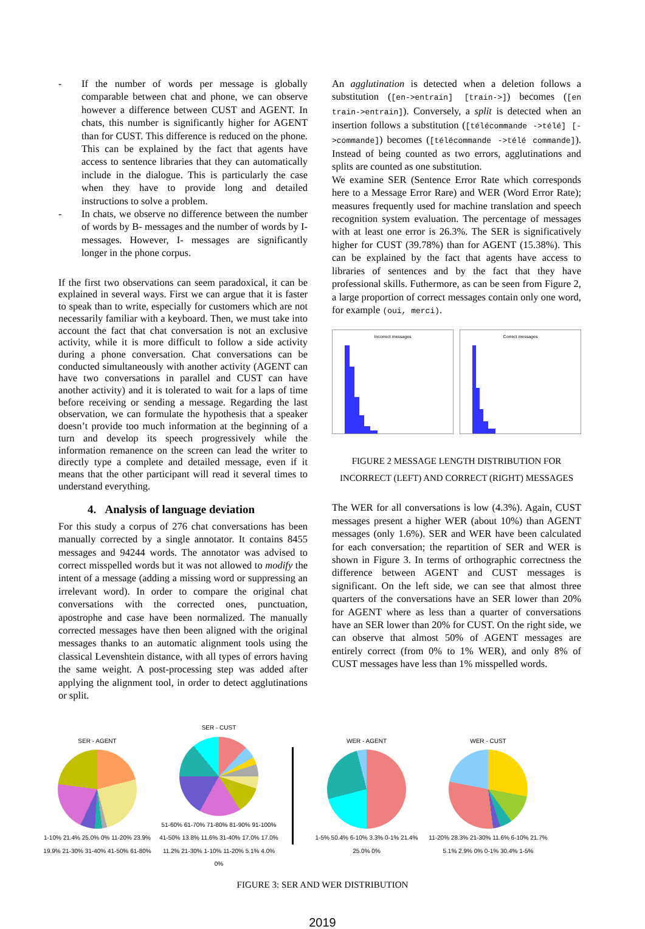- If the number of words per message is globally comparable between chat and phone, we can observe however a difference between CUST and AGENT. In chats, this number is significantly higher for AGENT than for CUST. This difference is reduced on the phone. This can be explained by the fact that agents have access to sentence libraries that they can automatically include in the dialogue. This is particularly the case when they have to provide long and detailed instructions to solve a problem.
- In chats, we observe no difference between the number of words by B- messages and the number of words by I- messages. However, I- messages are significantly longer in the phone corpus.
If the first two observations can seem paradoxical, it can be explained in several ways. First we can argue that it is faster to speak than to write, especially for customers which are not necessarily familiar with a keyboard. Then, we must take into account the fact that chat conversation is not an exclusive activity, while it is more difficult to follow a side activity during a phone conversation. Chat conversations can be conducted simultaneously with another activity (AGENT can have two conversations in parallel and CUST can have another activity) and it is tolerated to wait for a laps of time before receiving or sending a message. Regarding the last observation, we can formulate the hypothesis that a speaker doesn’t provide too much information at the beginning of a turn and develop its speech progressively while the information remanence on the screen can lead the writer to directly type a complete and detailed message, even if it means that the other participant will read it several times to understand everything.
4. Analysis of language deviation
For this study a corpus of 276 chat conversations has been manually corrected by a single annotator. It contains 8455 messages and 94244 words. The annotator was advised to correct misspelled words but it was not allowed to modify the intent of a message (adding a missing word or suppressing an irrelevant word). In order to compare the original chat conversations with the corrected ones, punctuation, apostrophe and case have been normalized. The manually corrected messages have then been aligned with the original messages thanks to an automatic alignment tools using the classical Levenshtein distance, with all types of errors having the same weight. A post-processing step was added after applying the alignment tool, in order to detect agglutinations or split.
An agglutination is detected when a deletion follows a substitution ([en->entrain] [train->]) becomes ([en train->entrain]). Conversely, a split is detected when an insertion follows a substitution ([télécommande ->télé] [->commande]) becomes ([télécommande ->télé commande]). Instead of being counted as two errors, agglutinations and splits are counted as one substitution.
We examine SER (Sentence Error Rate which corresponds here to a Message Error Rare) and WER (Word Error Rate); measures frequently used for machine translation and speech recognition system evaluation. The percentage of messages with at least one error is 26.3%. The SER is significatively higher for CUST (39.78%) than for AGENT (15.38%). This can be explained by the fact that agents have access to libraries of sentences and by the fact that they have professional skills. Futhermore, as can be seen from Figure 2, a large proportion of correct messages contain only one word, for example (oui, merci).
Incorrect messages Correct messages
FIGURE 2 MESSAGE LENGTH DISTRIBUTION FOR
INCORRECT (LEFT) AND CORRECT (RIGHT) MESSAGES
The WER for all conversations is low (4.3%). Again, CUST messages present a higher WER (about 10%) than AGENT messages (only 1.6%). SER and WER have been calculated for each conversation; the repartition of SER and WER is shown in Figure 3. In terms of orthographic correctness the difference between AGENT and CUST messages is significant. On the left side, we can see that almost three quarters of the conversations have an SER lower than 20% for AGENT where as less than a quarter of conversations have an SER lower than 20% for CUST. On the right side, we can observe that almost 50% of AGENT messages are entirely correct (from 0% to 1% WER), and only 8% of CUST messages have less than 1% misspelled words.
SER - AGENT
1-10% 21.4% 25.0% 0% 11-20% 23.9% 19.9% 21-30% 31-40% 41-50% 61-80%
SER - CUST
51-60% 61-70% 71-80% 81-90% 91-100% 41-50% 13.8% 11.6% 31-40% 17.0% 17.0% 11.2% 21-30% 1-10% 11-20% 5.1% 4.0% 0%
WER - AGENT
1-5% 50.4% 6-10% 3.3% 0-1% 21.4% 25.0% 0%
WER - CUST
11-20% 28.3% 21-30% 11.6% 6-10% 21.7% 5.1% 2.9% 0% 0-1% 30.4% 1-5%
FIGURE 3: SER AND WER DISTRIBUTION
2019